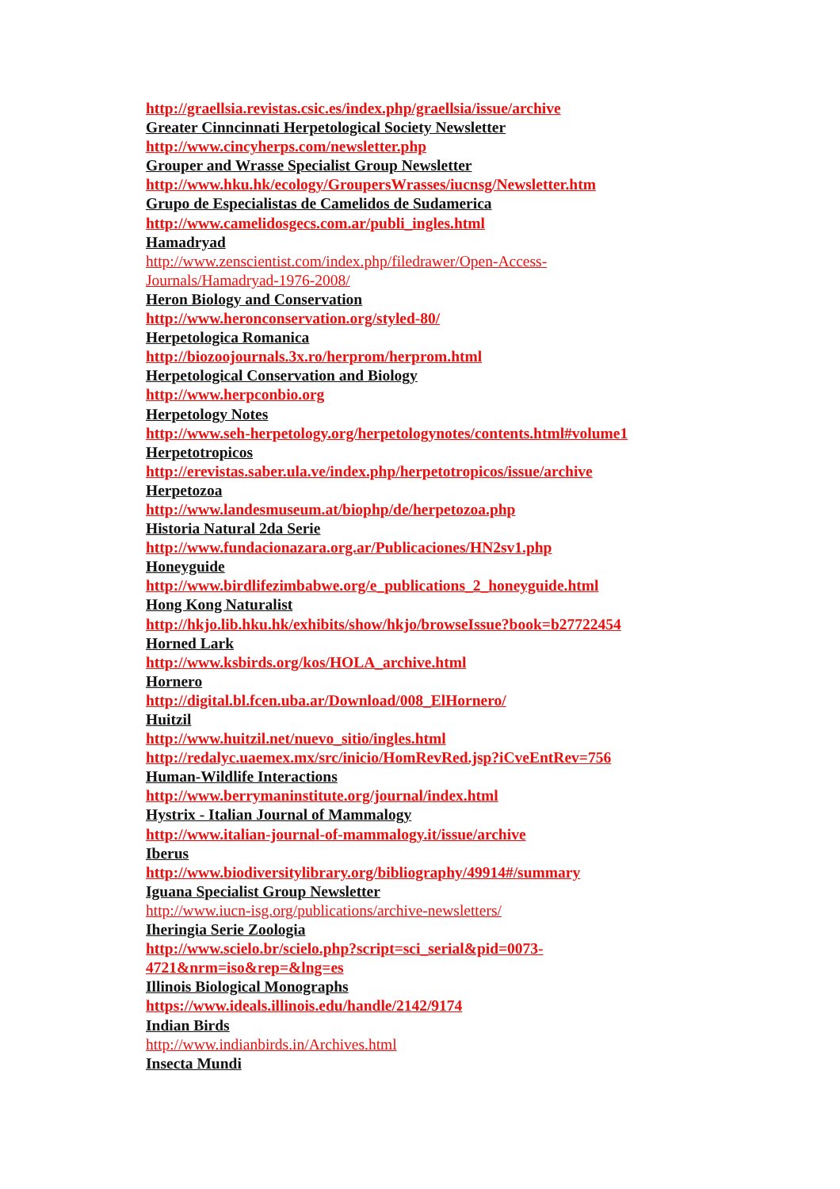http://graellsia.revistas.csic.es/index.php/graellsia/issue/archive
Greater Cinncinnati Herpetological Society Newsletter
http://www.cincyherps.com/newsletter.php
Grouper and Wrasse Specialist Group Newsletter
http://www.hku.hk/ecology/GroupersWrasses/iucnsg/Newsletter.htm
Grupo de Especialistas de Camelidos de Sudamerica
http://www.camelidosgecs.com.ar/publi_ingles.html
Hamadryad
http://www.zenscientist.com/index.php/filedrawer/Open-Access-
Journals/Hamadryad-1976-2008/
Heron Biology and Conservation
http://www.heronconservation.org/styled-80/
Herpetologica Romanica
http://biozoojournals.3x.ro/herprom/herprom.html
Herpetological Conservation and Biology
http://www.herpconbio.org
Herpetology Notes
http://www.seh-herpetology.org/herpetologynotes/contents.html#volume1
Herpetotropicos
http://erevistas.saber.ula.ve/index.php/herpetotropicos/issue/archive
Herpetozoa
http://www.landesmuseum.at/biophp/de/herpetozoa.php
Historia Natural 2da Serie
http://www.fundacionazara.org.ar/Publicaciones/HN2sv1.php
Honeyguide
http://www.birdlifezimbabwe.org/e_publications_2_honeyguide.html
Hong Kong Naturalist
http://hkjo.lib.hku.hk/exhibits/show/hkjo/browseIssue?book=b27722454
Horned Lark
http://www.ksbirds.org/kos/HOLA_archive.html
Hornero
http://digital.bl.fcen.uba.ar/Download/008_ElHornero/
Huitzil
http://www.huitzil.net/nuevo_sitio/ingles.html
http://redalyc.uaemex.mx/src/inicio/HomRevRed.jsp?iCveEntRev=756
Human-Wildlife Interactions
http://www.berrymaninstitute.org/journal/index.html
Hystrix - Italian Journal of Mammalogy
http://www.italian-journal-of-mammalogy.it/issue/archive
Iberus
http://www.biodiversitylibrary.org/bibliography/49914#/summary
Iguana Specialist Group Newsletter
http://www.iucn-isg.org/publications/archive-newsletters/
Iheringia Serie Zoologia
http://www.scielo.br/scielo.php?script=sci_serial&pid=0073-
4721&nrm=iso&rep=&lng=es
Illinois Biological Monographs
https://www.ideals.illinois.edu/handle/2142/9174
Indian Birds
http://www.indianbirds.in/Archives.html
Insecta Mundi